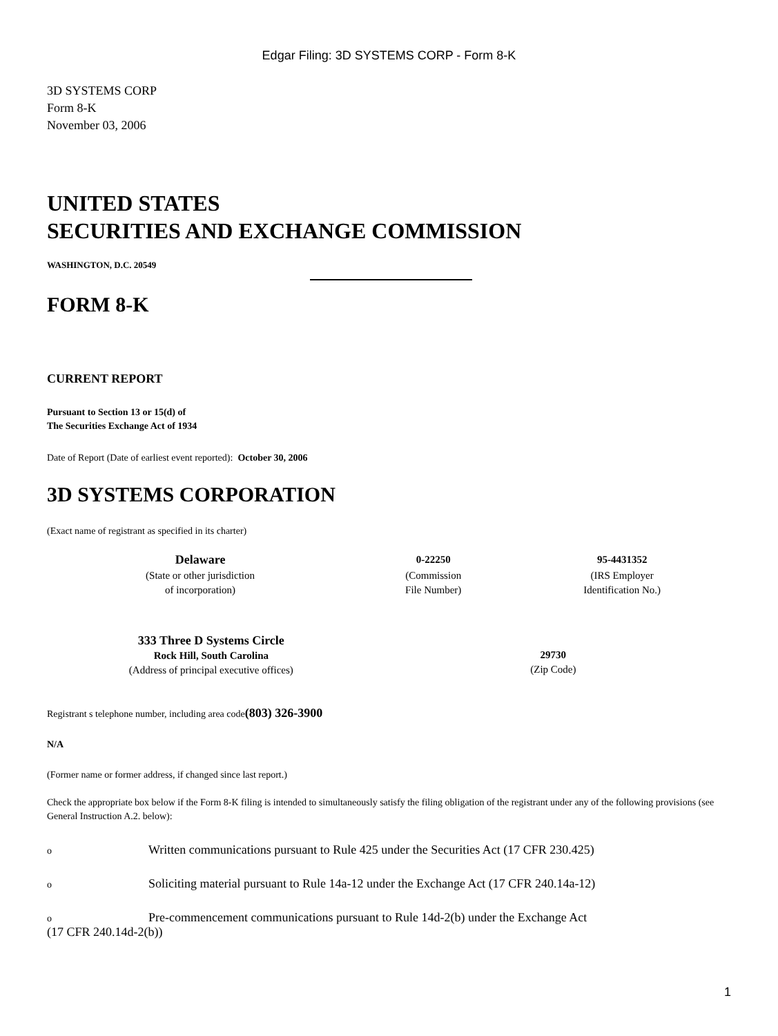Edgar Filing: 3D SYSTEMS CORP - Form 8-K
3D SYSTEMS CORP
Form 8-K
November 03, 2006
UNITED STATES
SECURITIES AND EXCHANGE COMMISSION
WASHINGTON, D.C. 20549
FORM 8-K
CURRENT REPORT
Pursuant to Section 13 or 15(d) of
The Securities Exchange Act of 1934
Date of Report (Date of earliest event reported): October 30, 2006
3D SYSTEMS CORPORATION
(Exact name of registrant as specified in its charter)
| Delaware | 0-22250 | 95-4431352 |
| (State or other jurisdiction of incorporation) | (Commission File Number) | (IRS Employer Identification No.) |
| 333 Three D Systems Circle Rock Hill, South Carolina (Address of principal executive offices) | 29730 (Zip Code) |
Registrant s telephone number, including area code(803) 326-3900
N/A
(Former name or former address, if changed since last report.)
Check the appropriate box below if the Form 8-K filing is intended to simultaneously satisfy the filing obligation of the registrant under any of the following provisions (see General Instruction A.2. below):
o Written communications pursuant to Rule 425 under the Securities Act (17 CFR 230.425)
o Soliciting material pursuant to Rule 14a-12 under the Exchange Act (17 CFR 240.14a-12)
o Pre-commencement communications pursuant to Rule 14d-2(b) under the Exchange Act
(17 CFR 240.14d-2(b))
1